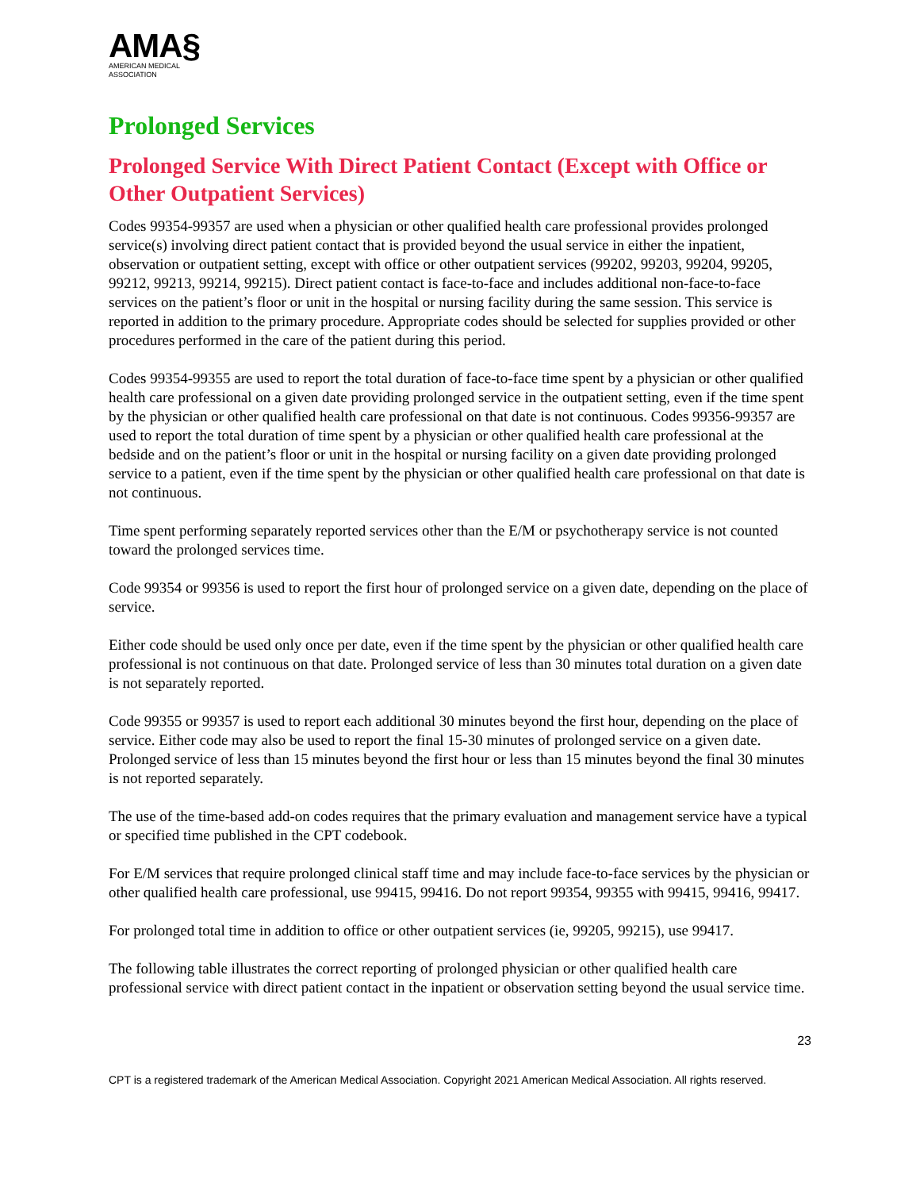AMA§
AMERICAN MEDICAL
ASSOCIATION
Prolonged Services
Prolonged Service With Direct Patient Contact (Except with Office or Other Outpatient Services)
Codes 99354-99357 are used when a physician or other qualified health care professional provides prolonged service(s) involving direct patient contact that is provided beyond the usual service in either the inpatient, observation or outpatient setting, except with office or other outpatient services (99202, 99203, 99204, 99205, 99212, 99213, 99214, 99215). Direct patient contact is face-to-face and includes additional non-face-to-face services on the patient’s floor or unit in the hospital or nursing facility during the same session. This service is reported in addition to the primary procedure. Appropriate codes should be selected for supplies provided or other procedures performed in the care of the patient during this period.
Codes 99354-99355 are used to report the total duration of face-to-face time spent by a physician or other qualified health care professional on a given date providing prolonged service in the outpatient setting, even if the time spent by the physician or other qualified health care professional on that date is not continuous. Codes 99356-99357 are used to report the total duration of time spent by a physician or other qualified health care professional at the bedside and on the patient’s floor or unit in the hospital or nursing facility on a given date providing prolonged service to a patient, even if the time spent by the physician or other qualified health care professional on that date is not continuous.
Time spent performing separately reported services other than the E/M or psychotherapy service is not counted toward the prolonged services time.
Code 99354 or 99356 is used to report the first hour of prolonged service on a given date, depending on the place of service.
Either code should be used only once per date, even if the time spent by the physician or other qualified health care professional is not continuous on that date. Prolonged service of less than 30 minutes total duration on a given date is not separately reported.
Code 99355 or 99357 is used to report each additional 30 minutes beyond the first hour, depending on the place of service. Either code may also be used to report the final 15-30 minutes of prolonged service on a given date. Prolonged service of less than 15 minutes beyond the first hour or less than 15 minutes beyond the final 30 minutes is not reported separately.
The use of the time-based add-on codes requires that the primary evaluation and management service have a typical or specified time published in the CPT codebook.
For E/M services that require prolonged clinical staff time and may include face-to-face services by the physician or other qualified health care professional, use 99415, 99416. Do not report 99354, 99355 with 99415, 99416, 99417.
For prolonged total time in addition to office or other outpatient services (ie, 99205, 99215), use 99417.
The following table illustrates the correct reporting of prolonged physician or other qualified health care professional service with direct patient contact in the inpatient or observation setting beyond the usual service time.
23
CPT is a registered trademark of the American Medical Association. Copyright 2021 American Medical Association. All rights reserved.